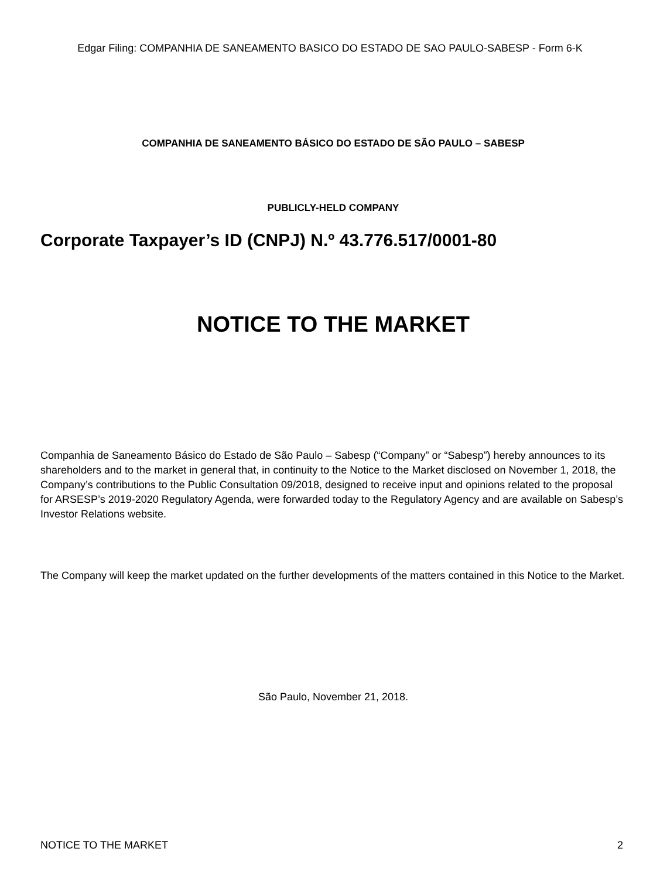Edgar Filing: COMPANHIA DE SANEAMENTO BASICO DO ESTADO DE SAO PAULO-SABESP - Form 6-K
COMPANHIA DE SANEAMENTO BÁSICO DO ESTADO DE SÃO PAULO – SABESP
PUBLICLY-HELD COMPANY
Corporate Taxpayer’s ID (CNPJ) N.º 43.776.517/0001-80
NOTICE TO THE MARKET
Companhia de Saneamento Básico do Estado de São Paulo – Sabesp (“Company” or “Sabesp”) hereby announces to its shareholders and to the market in general that, in continuity to the Notice to the Market disclosed on November 1, 2018, the Company’s contributions to the Public Consultation 09/2018, designed to receive input and opinions related to the proposal for ARSESP’s 2019-2020 Regulatory Agenda, were forwarded today to the Regulatory Agency and are available on Sabesp’s Investor Relations website.
The Company will keep the market updated on the further developments of the matters contained in this Notice to the Market.
São Paulo, November 21, 2018.
NOTICE TO THE MARKET 2